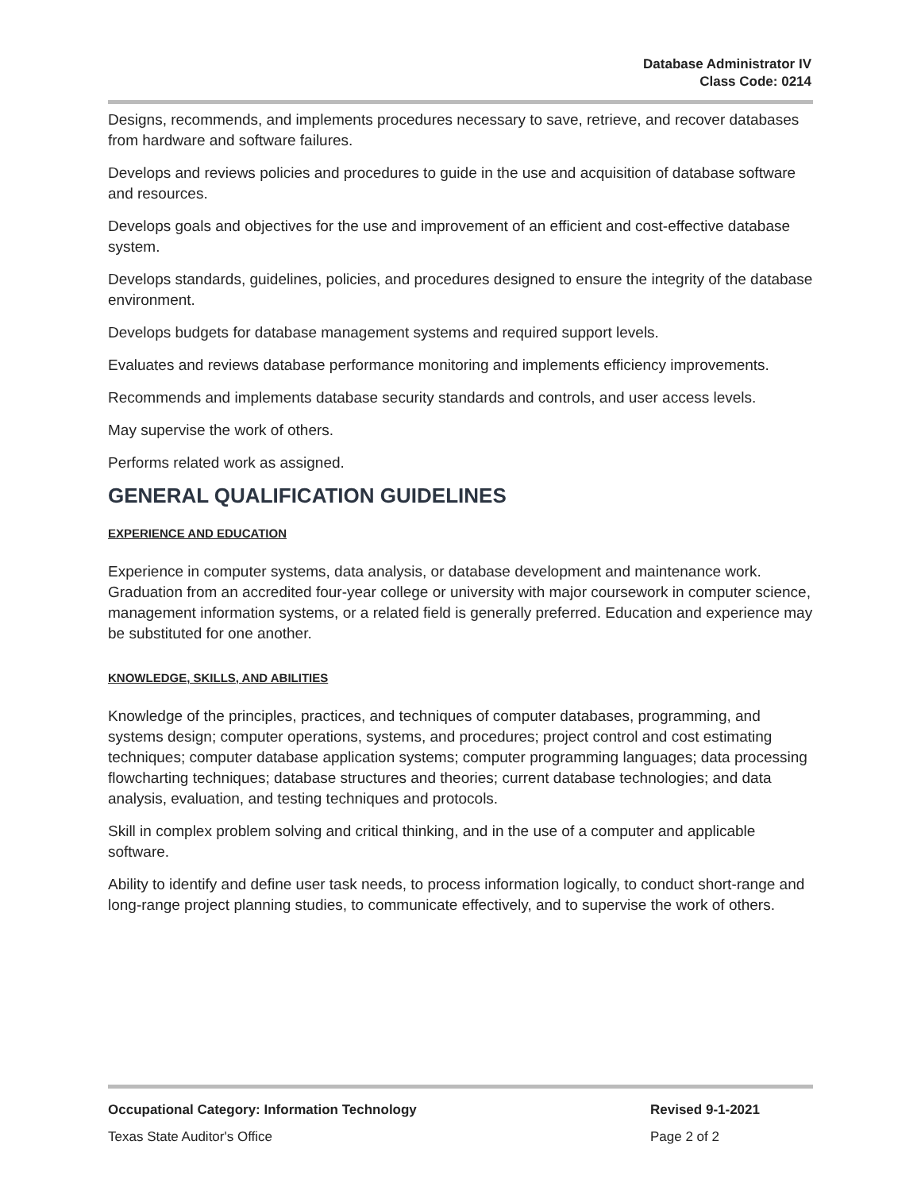Database Administrator IV
Class Code: 0214
Designs, recommends, and implements procedures necessary to save, retrieve, and recover databases from hardware and software failures.
Develops and reviews policies and procedures to guide in the use and acquisition of database software and resources.
Develops goals and objectives for the use and improvement of an efficient and cost-effective database system.
Develops standards, guidelines, policies, and procedures designed to ensure the integrity of the database environment.
Develops budgets for database management systems and required support levels.
Evaluates and reviews database performance monitoring and implements efficiency improvements.
Recommends and implements database security standards and controls, and user access levels.
May supervise the work of others.
Performs related work as assigned.
GENERAL QUALIFICATION GUIDELINES
EXPERIENCE AND EDUCATION
Experience in computer systems, data analysis, or database development and maintenance work. Graduation from an accredited four-year college or university with major coursework in computer science, management information systems, or a related field is generally preferred. Education and experience may be substituted for one another.
KNOWLEDGE, SKILLS, AND ABILITIES
Knowledge of the principles, practices, and techniques of computer databases, programming, and systems design; computer operations, systems, and procedures; project control and cost estimating techniques; computer database application systems; computer programming languages; data processing flowcharting techniques; database structures and theories; current database technologies; and data analysis, evaluation, and testing techniques and protocols.
Skill in complex problem solving and critical thinking, and in the use of a computer and applicable software.
Ability to identify and define user task needs, to process information logically, to conduct short-range and long-range project planning studies, to communicate effectively, and to supervise the work of others.
Occupational Category: Information Technology Revised 9-1-2021
Texas State Auditor's Office Page 2 of 2